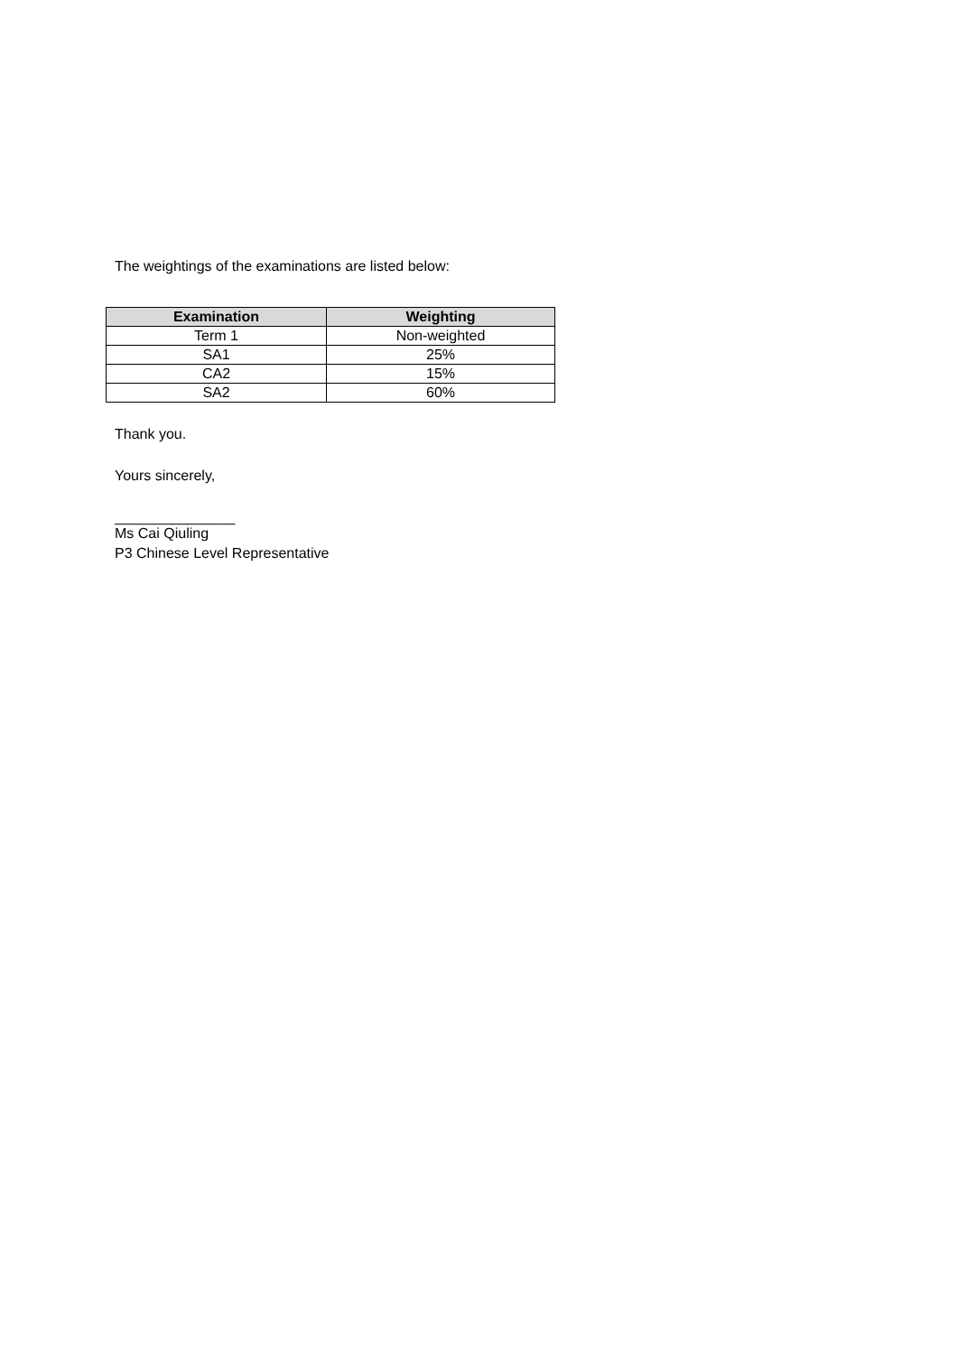The weightings of the examinations are listed below:
| Examination | Weighting |
| --- | --- |
| Term 1 | Non-weighted |
| SA1 | 25% |
| CA2 | 15% |
| SA2 | 60% |
Thank you.
Yours sincerely,
_______________
Ms Cai Qiuling
P3 Chinese Level Representative